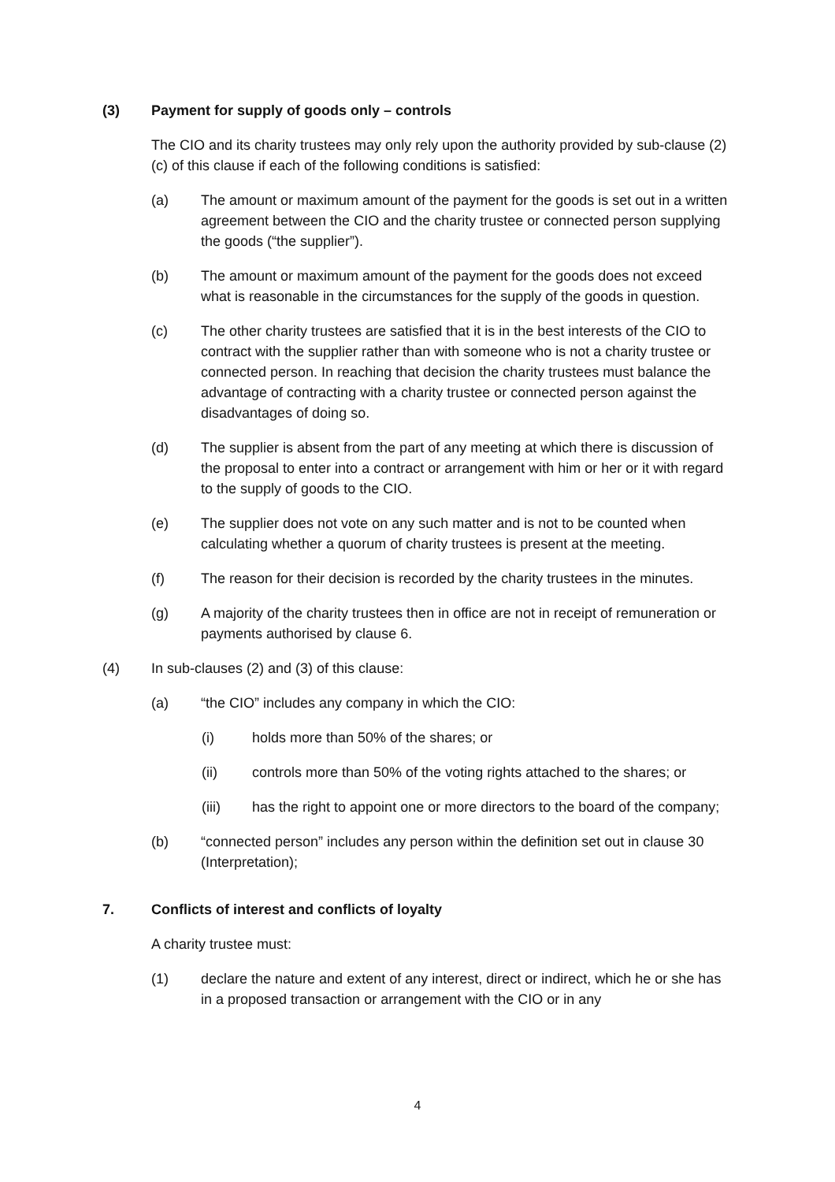(3) Payment for supply of goods only – controls
The CIO and its charity trustees may only rely upon the authority provided by sub-clause (2)(c) of this clause if each of the following conditions is satisfied:
(a) The amount or maximum amount of the payment for the goods is set out in a written agreement between the CIO and the charity trustee or connected person supplying the goods (“the supplier”).
(b) The amount or maximum amount of the payment for the goods does not exceed what is reasonable in the circumstances for the supply of the goods in question.
(c) The other charity trustees are satisfied that it is in the best interests of the CIO to contract with the supplier rather than with someone who is not a charity trustee or connected person. In reaching that decision the charity trustees must balance the advantage of contracting with a charity trustee or connected person against the disadvantages of doing so.
(d) The supplier is absent from the part of any meeting at which there is discussion of the proposal to enter into a contract or arrangement with him or her or it with regard to the supply of goods to the CIO.
(e) The supplier does not vote on any such matter and is not to be counted when calculating whether a quorum of charity trustees is present at the meeting.
(f) The reason for their decision is recorded by the charity trustees in the minutes.
(g) A majority of the charity trustees then in office are not in receipt of remuneration or payments authorised by clause 6.
(4) In sub-clauses (2) and (3) of this clause:
(a) “the CIO” includes any company in which the CIO:
(i) holds more than 50% of the shares; or
(ii) controls more than 50% of the voting rights attached to the shares; or
(iii) has the right to appoint one or more directors to the board of the company;
(b) “connected person” includes any person within the definition set out in clause 30 (Interpretation);
7. Conflicts of interest and conflicts of loyalty
A charity trustee must:
(1) declare the nature and extent of any interest, direct or indirect, which he or she has in a proposed transaction or arrangement with the CIO or in any
4